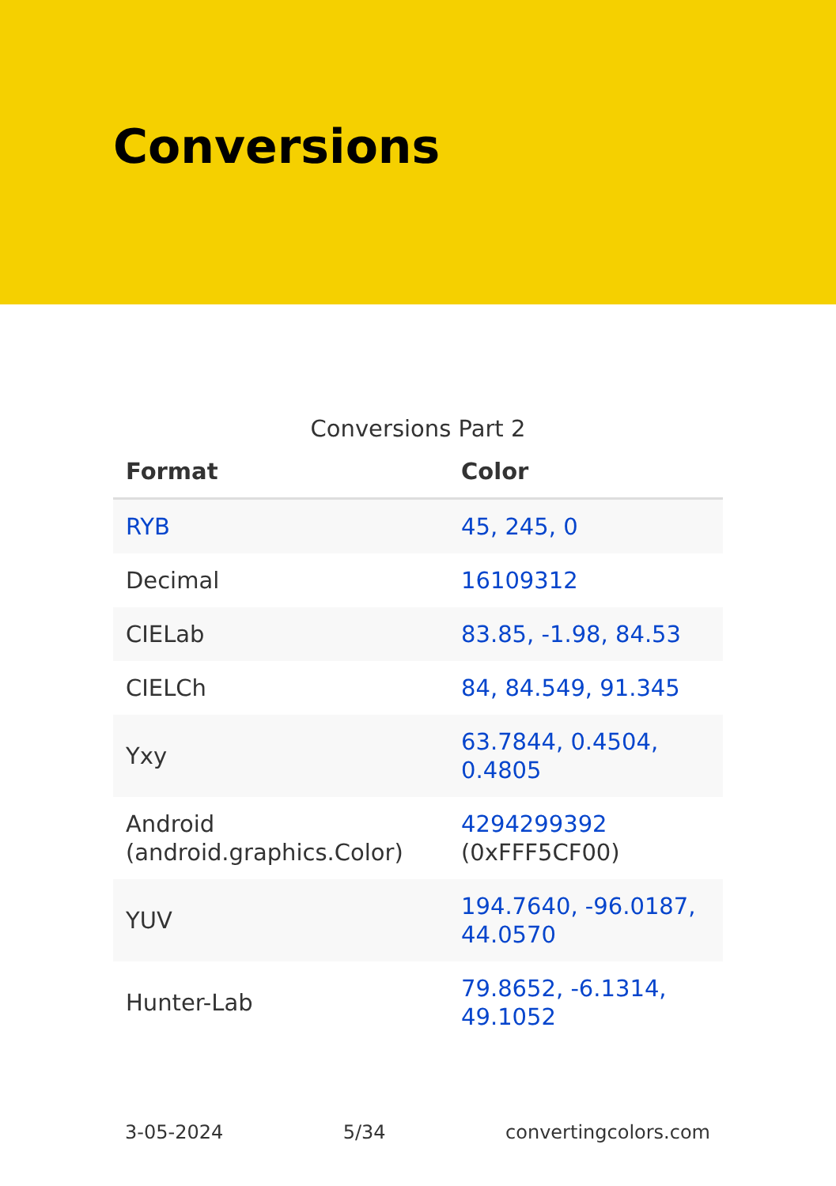Conversions
Conversions Part 2
| Format | Color |
| --- | --- |
| RYB | 45, 245, 0 |
| Decimal | 16109312 |
| CIELab | 83.85, -1.98, 84.53 |
| CIELCh | 84, 84.549, 91.345 |
| Yxy | 63.7844, 0.4504, 0.4805 |
| Android (android.graphics.Color) | 4294299392 (0xFFF5CF00) |
| YUV | 194.7640, -96.0187, 44.0570 |
| Hunter-Lab | 79.8652, -6.1314, 49.1052 |
3-05-2024 5/34 convertingcolors.com